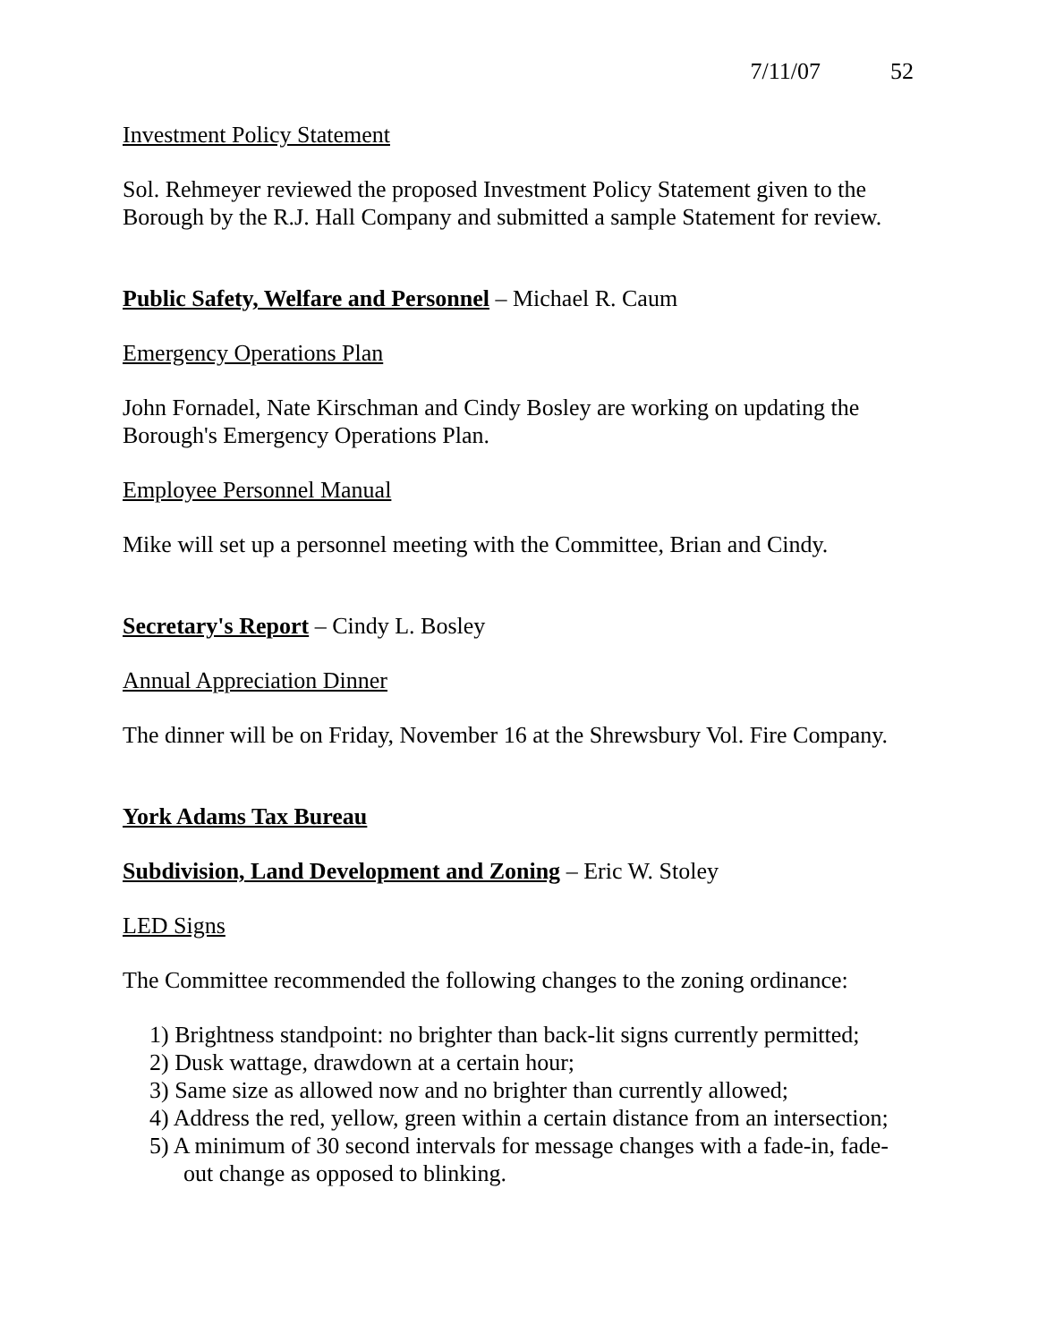7/11/07 52
Investment Policy Statement
Sol. Rehmeyer reviewed the proposed Investment Policy Statement given to the Borough by the R.J. Hall Company and submitted a sample Statement for review.
Public Safety, Welfare and Personnel – Michael R. Caum
Emergency Operations Plan
John Fornadel, Nate Kirschman and Cindy Bosley are working on updating the Borough's Emergency Operations Plan.
Employee Personnel Manual
Mike will set up a personnel meeting with the Committee, Brian and Cindy.
Secretary's Report – Cindy L. Bosley
Annual Appreciation Dinner
The dinner will be on Friday, November 16 at the Shrewsbury Vol. Fire Company.
York Adams Tax Bureau
Subdivision, Land Development and Zoning – Eric W. Stoley
LED Signs
The Committee recommended the following changes to the zoning ordinance:
1) Brightness standpoint: no brighter than back-lit signs currently permitted;
2) Dusk wattage, drawdown at a certain hour;
3) Same size as allowed now and no brighter than currently allowed;
4) Address the red, yellow, green within a certain distance from an intersection;
5) A minimum of 30 second intervals for message changes with a fade-in, fade-out change as opposed to blinking.